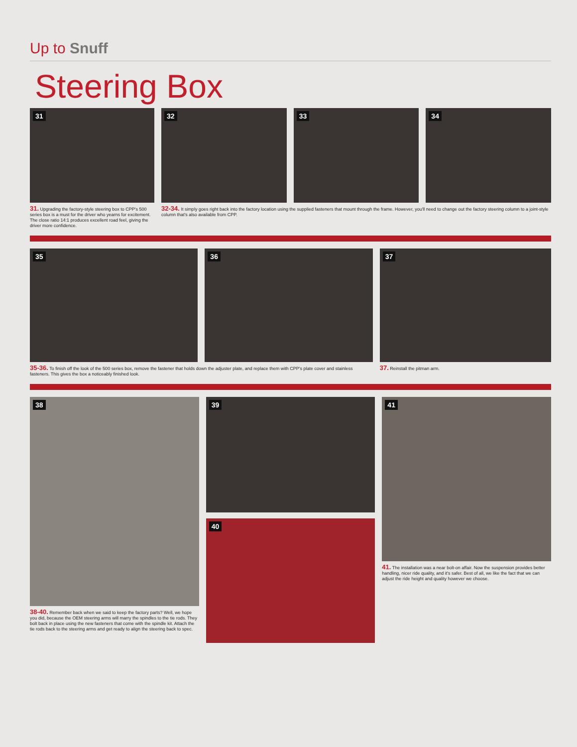Up to Snuff
Steering Box
31
31. Upgrading the factory-style steering box to CPP's 500 series box is a must for the driver who yearns for excitement. The close ratio 14:1 produces excellent road feel, giving the driver more confidence.
32
33
34
32-34. It simply goes right back into the factory location using the supplied fasteners that mount through the frame. However, you'll need to change out the factory steering column to a joint-style column that's also available from CPP.
35
36
35-36. To finish off the look of the 500 series box, remove the fastener that holds down the adjuster plate, and replace them with CPP's plate cover and stainless fasteners. This gives the box a noticeably finished look.
37
37. Reinstall the pitman arm.
38
38-40. Remember back when we said to keep the factory parts? Well, we hope you did, because the OEM steering arms will marry the spindles to the tie rods. They bolt back in place using the new fasteners that come with the spindle kit. Attach the tie rods back to the steering arms and get ready to align the steering back to spec.
39
40
41
41. The installation was a near bolt-on affair. Now the suspension provides better handling, nicer ride quality, and it's safer. Best of all, we like the fact that we can adjust the ride height and quality however we choose.